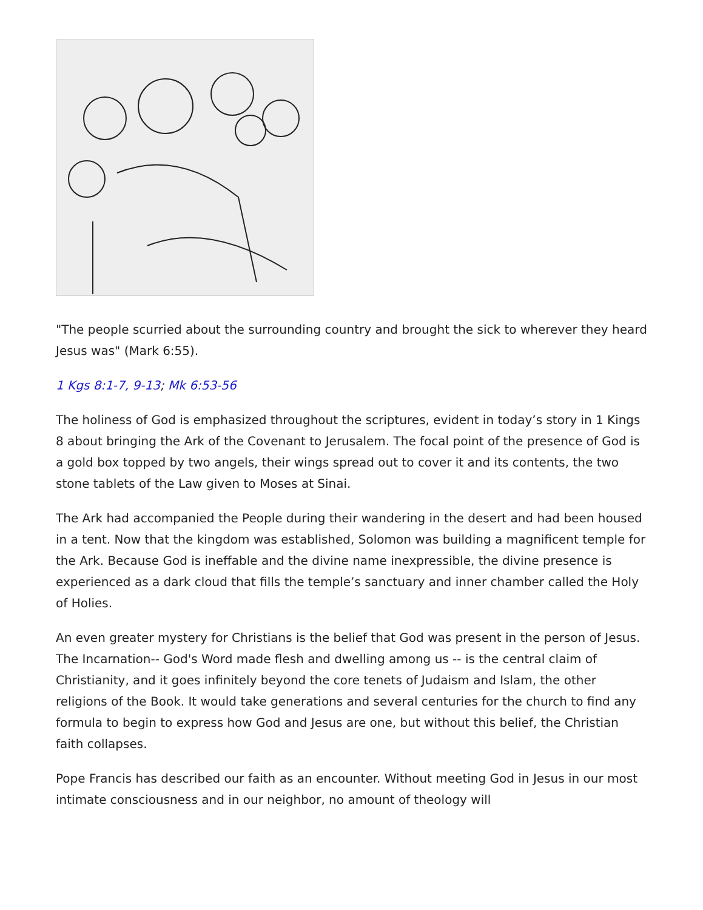"The people scurried about the surrounding country and brought the sick to wherever they heard Jesus was" (Mark 6:55).
1 Kgs 8:1-7, 9-13; Mk 6:53-56
The holiness of God is emphasized throughout the scriptures, evident in today’s story in 1 Kings 8 about bringing the Ark of the Covenant to Jerusalem. The focal point of the presence of God is a gold box topped by two angels, their wings spread out to cover it and its contents, the two stone tablets of the Law given to Moses at Sinai.
The Ark had accompanied the People during their wandering in the desert and had been housed in a tent. Now that the kingdom was established, Solomon was building a magnificent temple for the Ark. Because God is ineffable and the divine name inexpressible, the divine presence is experienced as a dark cloud that fills the temple’s sanctuary and inner chamber called the Holy of Holies.
An even greater mystery for Christians is the belief that God was present in the person of Jesus. The Incarnation-- God's Word made flesh and dwelling among us -- is the central claim of Christianity, and it goes infinitely beyond the core tenets of Judaism and Islam, the other religions of the Book. It would take generations and several centuries for the church to find any formula to begin to express how God and Jesus are one, but without this belief, the Christian faith collapses.
Pope Francis has described our faith as an encounter. Without meeting God in Jesus in our most intimate consciousness and in our neighbor, no amount of theology will